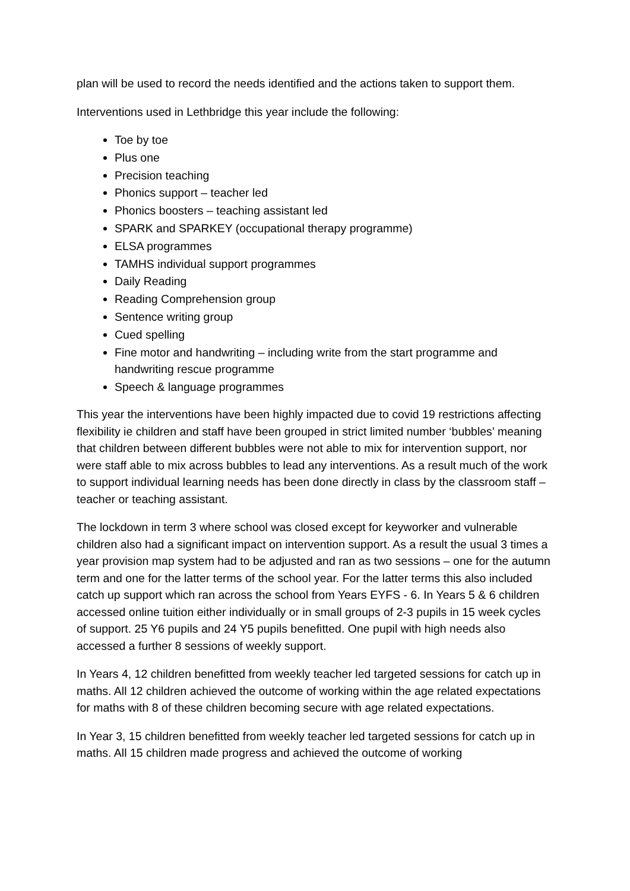plan will be used to record the needs identified and the actions taken to support them.
Interventions used in Lethbridge this year include the following:
Toe by toe
Plus one
Precision teaching
Phonics support – teacher led
Phonics boosters – teaching assistant led
SPARK and SPARKEY (occupational therapy programme)
ELSA programmes
TAMHS individual support programmes
Daily Reading
Reading Comprehension group
Sentence writing group
Cued spelling
Fine motor and handwriting – including write from the start programme and handwriting rescue programme
Speech & language programmes
This year the interventions have been highly impacted due to covid 19 restrictions affecting flexibility ie children and staff have been grouped in strict limited number ‘bubbles’ meaning that children between different bubbles were not able to mix for intervention support, nor were staff able to mix across bubbles to lead any interventions. As a result much of the work to support individual learning needs has been done directly in class by the classroom staff – teacher or teaching assistant.
The lockdown in term 3 where school was closed except for keyworker and vulnerable children also had a significant impact on intervention support. As a result the usual 3 times a year provision map system had to be adjusted and ran as two sessions – one for the autumn term and one for the latter terms of the school year. For the latter terms this also included catch up support which ran across the school from Years EYFS - 6. In Years 5 & 6 children accessed online tuition either individually or in small groups of 2-3 pupils in 15 week cycles of support. 25 Y6 pupils and 24 Y5 pupils benefitted. One pupil with high needs also accessed a further 8 sessions of weekly support.
In Years 4, 12 children benefitted from weekly teacher led targeted sessions for catch up in maths. All 12 children achieved the outcome of working within the age related expectations for maths with 8 of these children becoming secure with age related expectations.
In Year 3, 15 children benefitted from weekly teacher led targeted sessions for catch up in maths. All 15 children made progress and achieved the outcome of working